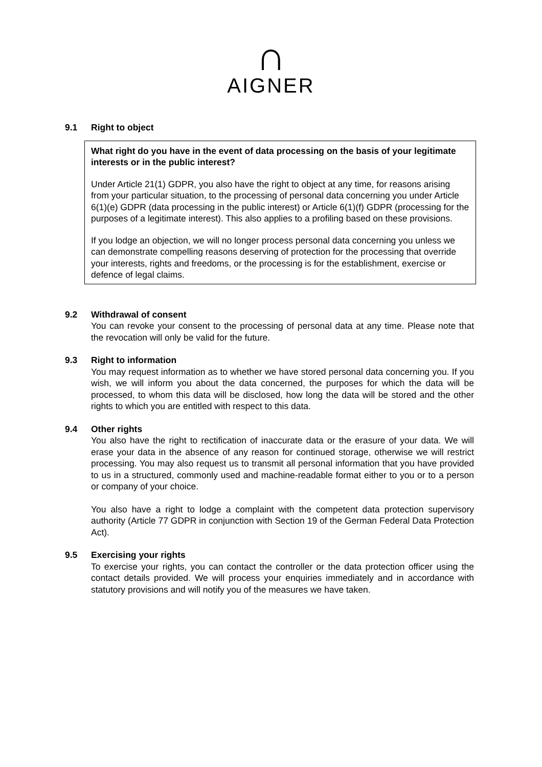∩
AIGNER
9.1 Right to object
What right do you have in the event of data processing on the basis of your legitimate interests or in the public interest?
Under Article 21(1) GDPR, you also have the right to object at any time, for reasons arising from your particular situation, to the processing of personal data concerning you under Article 6(1)(e) GDPR (data processing in the public interest) or Article 6(1)(f) GDPR (processing for the purposes of a legitimate interest). This also applies to a profiling based on these provisions.
If you lodge an objection, we will no longer process personal data concerning you unless we can demonstrate compelling reasons deserving of protection for the processing that override your interests, rights and freedoms, or the processing is for the establishment, exercise or defence of legal claims.
9.2 Withdrawal of consent
You can revoke your consent to the processing of personal data at any time. Please note that the revocation will only be valid for the future.
9.3 Right to information
You may request information as to whether we have stored personal data concerning you. If you wish, we will inform you about the data concerned, the purposes for which the data will be processed, to whom this data will be disclosed, how long the data will be stored and the other rights to which you are entitled with respect to this data.
9.4 Other rights
You also have the right to rectification of inaccurate data or the erasure of your data. We will erase your data in the absence of any reason for continued storage, otherwise we will restrict processing. You may also request us to transmit all personal information that you have provided to us in a structured, commonly used and machine-readable format either to you or to a person or company of your choice.
You also have a right to lodge a complaint with the competent data protection supervisory authority (Article 77 GDPR in conjunction with Section 19 of the German Federal Data Protection Act).
9.5 Exercising your rights
To exercise your rights, you can contact the controller or the data protection officer using the contact details provided. We will process your enquiries immediately and in accordance with statutory provisions and will notify you of the measures we have taken.